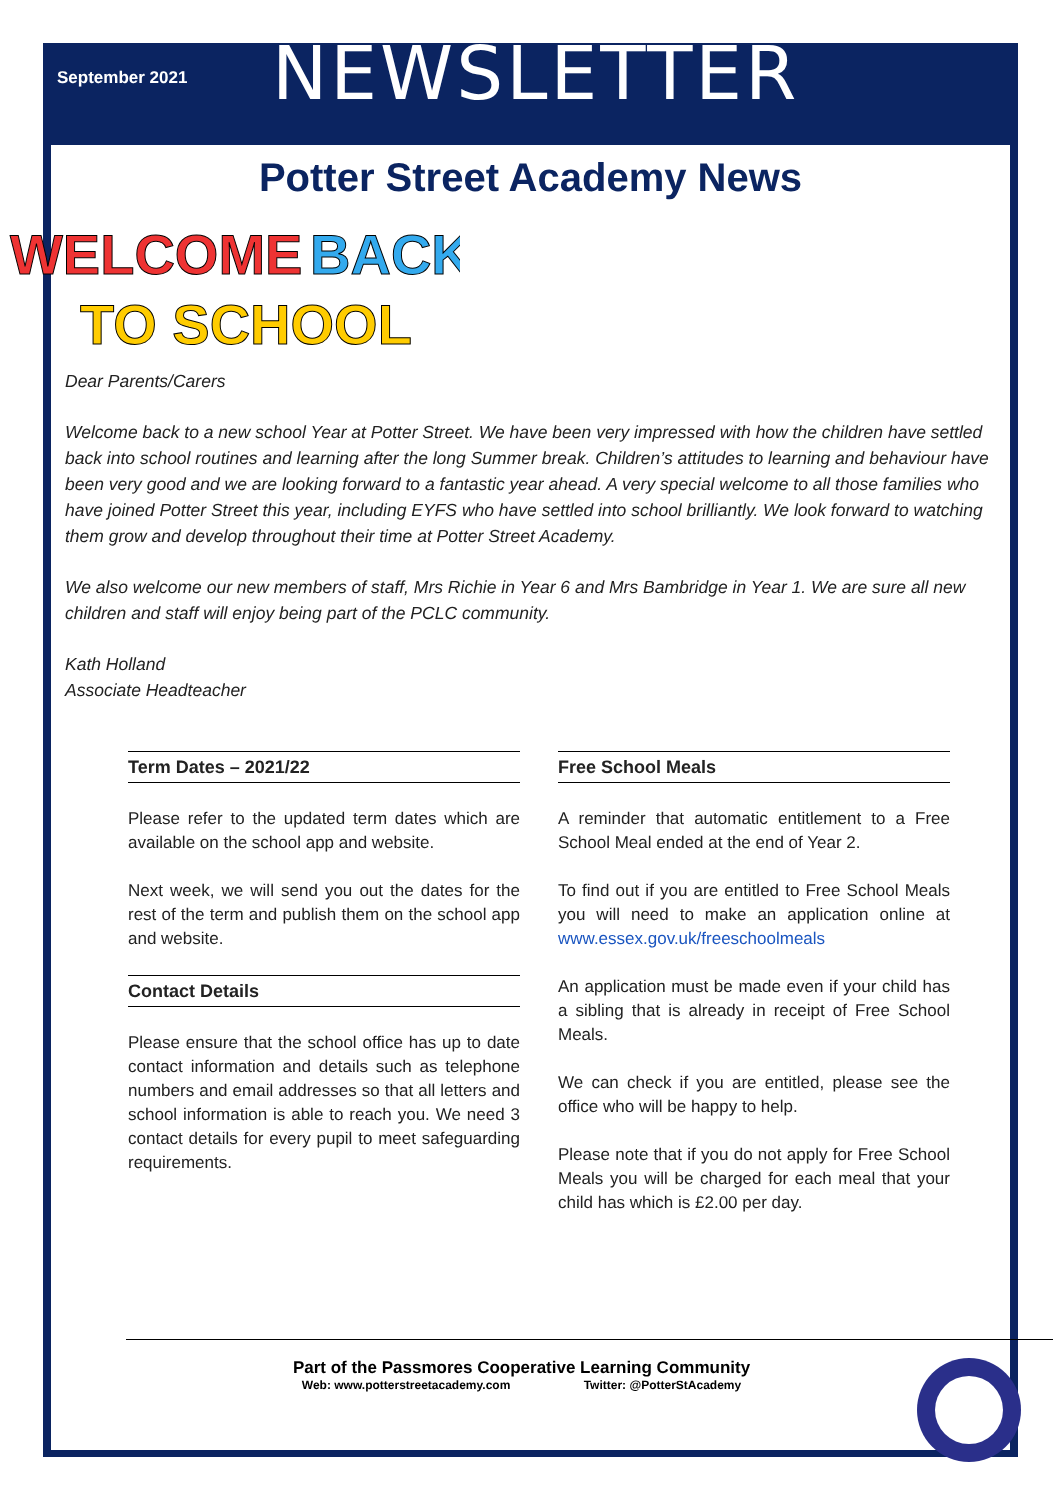September 2021
NEWSLETTER
Potter Street Academy News
WELCOME
BACK
TO SCHOOL
Dear Parents/Carers
Welcome back to a new school Year at Potter Street. We have been very impressed with how the children have settled back into school routines and learning after the long Summer break. Children’s attitudes to learning and behaviour have been very good and we are looking forward to a fantastic year ahead. A very special welcome to all those families who have joined Potter Street this year, including EYFS who have settled into school brilliantly. We look forward to watching them grow and develop throughout their time at Potter Street Academy.
We also welcome our new members of staff, Mrs Richie in Year 6 and Mrs Bambridge in Year 1. We are sure all new children and staff will enjoy being part of the PCLC community.
Kath Holland
Associate Headteacher
Term Dates – 2021/22
Please refer to the updated term dates which are available on the school app and website.
Next week, we will send you out the dates for the rest of the term and publish them on the school app and website.
Contact Details
Please ensure that the school office has up to date contact information and details such as telephone numbers and email addresses so that all letters and school information is able to reach you. We need 3 contact details for every pupil to meet safeguarding requirements.
Free School Meals
A reminder that automatic entitlement to a Free School Meal ended at the end of Year 2.
To find out if you are entitled to Free School Meals you will need to make an application online at www.essex.gov.uk/freeschoolmeals
An application must be made even if your child has a sibling that is already in receipt of Free School Meals.
We can check if you are entitled, please see the office who will be happy to help.
Please note that if you do not apply for Free School Meals you will be charged for each meal that your child has which is £2.00 per day.
Part of the Passmores Cooperative Learning Community
Web: www.potterstreetacademy.com Twitter: @PotterStAcademy